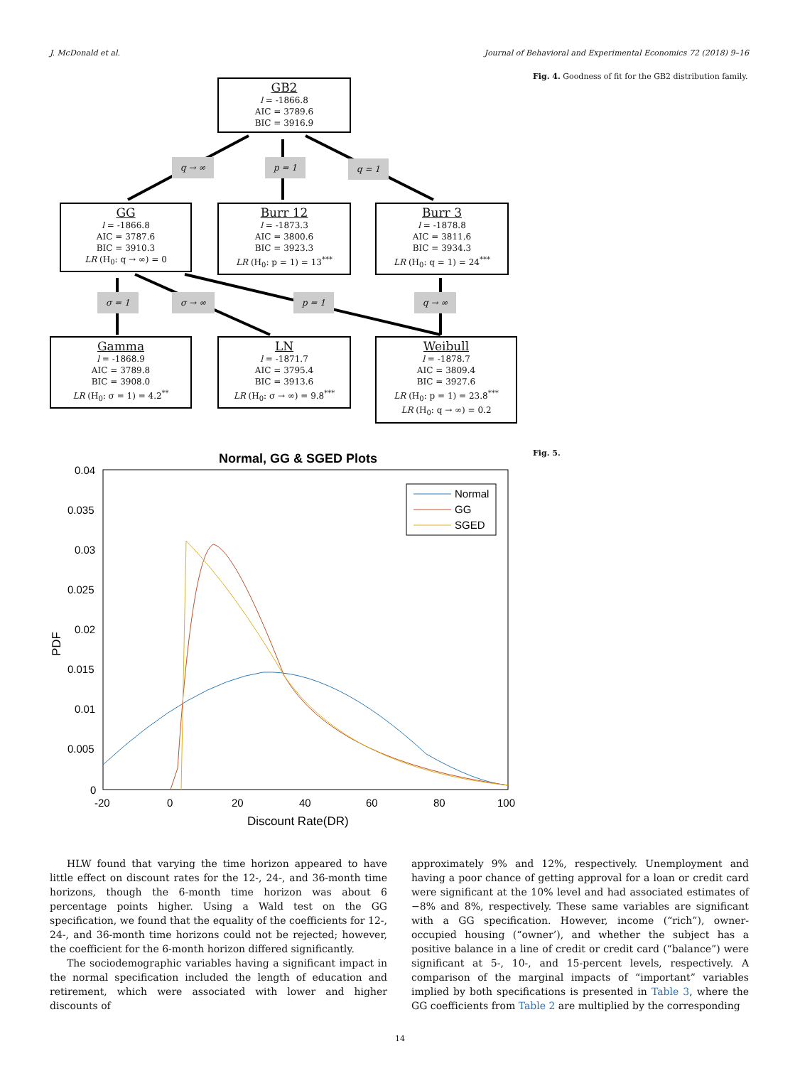J. McDonald et al. Journal of Behavioral and Experimental Economics 72 (2018) 9–16
GB2
l = -1866.8
AIC = 3789.6
BIC = 3916.9
q → ∞ p = 1 q = 1
GG
l = -1866.8
AIC = 3787.6
BIC = 3910.3
LR (H<sub>0</sub>: q → ∞) = 0
Burr 12
l = -1873.3
AIC = 3800.6
BIC = 3923.3
LR (H<sub>0</sub>: p = 1) = 13<sup>***</sup>
Burr 3
l = -1878.8
AIC = 3811.6
BIC = 3934.3
LR (H<sub>0</sub>: q = 1) = 24<sup>***</sup>
σ = 1 σ → ∞ p = 1 q → ∞
Gamma
l = -1868.9
AIC = 3789.8
BIC = 3908.0
LR (H<sub>0</sub>: σ = 1) = 4.2<sup>**</sup>
LN
l = -1871.7
AIC = 3795.4
BIC = 3913.6
LR (H<sub>0</sub>: σ → ∞) = 9.8<sup>***</sup>
Weibull
l = -1878.7
AIC = 3809.4
BIC = 3927.6
LR (H<sub>0</sub>: p = 1) = 23.8<sup>***</sup>
LR (H<sub>0</sub>: q → ∞) = 0.2
Fig. 4. Goodness of fit for the GB2 distribution family.
Normal, GG & SGED Plots
0.04
0.035
0.03
0.025
0.02
0.015
0.01
0.005
0
-20
0
20
40
60
80
100
Discount Rate(DR)
PDF
Normal
GG
SGED
Fig. 5.
HLW found that varying the time horizon appeared to have little effect on discount rates for the 12-, 24-, and 36-month time horizons, though the 6-month time horizon was about 6 percentage points higher. Using a Wald test on the GG specification, we found that the equality of the coefficients for 12-, 24-, and 36-month time horizons could not be rejected; however, the coefficient for the 6-month horizon differed significantly.
The sociodemographic variables having a significant impact in the normal specification included the length of education and retirement, which were associated with lower and higher discounts of
approximately 9% and 12%, respectively. Unemployment and having a poor chance of getting approval for a loan or credit card were significant at the 10% level and had associated estimates of −8% and 8%, respectively. These same variables are significant with a GG specification. However, income (“rich”), owner-occupied housing (“owner’), and whether the subject has a positive balance in a line of credit or credit card (“balance”) were significant at 5-, 10-, and 15-percent levels, respectively. A comparison of the marginal impacts of “important” variables implied by both specifications is presented in Table 3, where the GG coefficients from Table 2 are multiplied by the corresponding
14